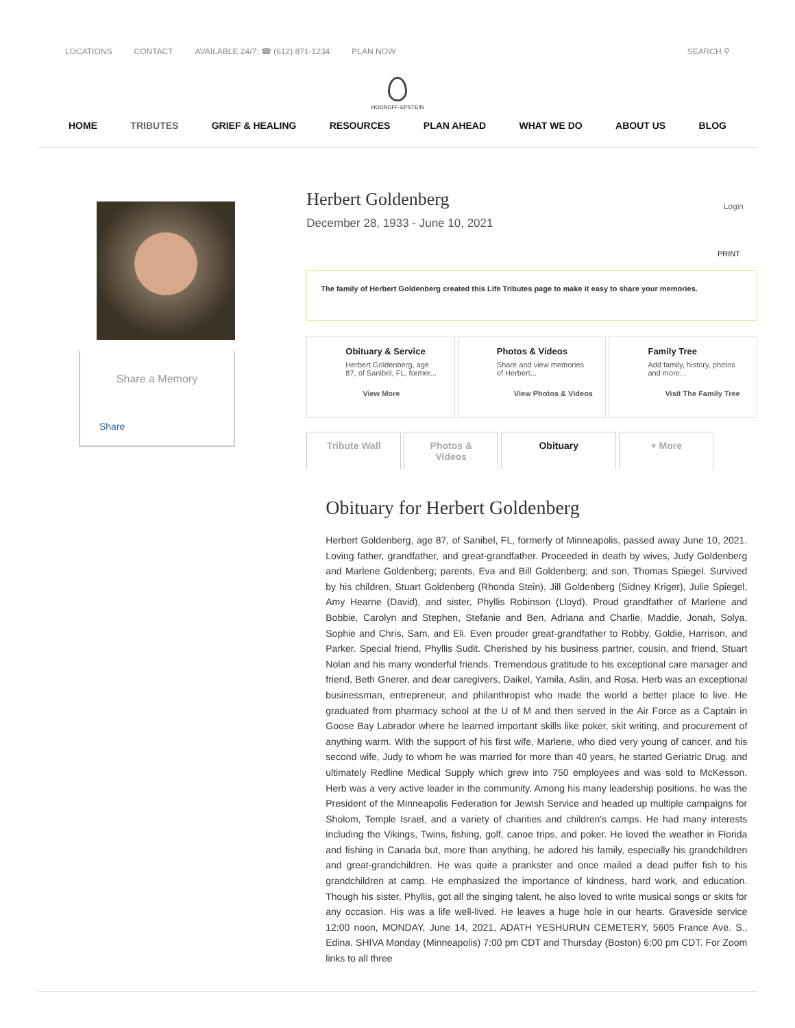LOCATIONS CONTACT AVAILABLE 24/7: ☎ (612) 871-1234 PLAN NOW SEARCH ⚲
HODROFF-EPSTEIN
HOME TRIBUTES GRIEF & HEALING RESOURCES PLAN AHEAD WHAT WE DO ABOUT US BLOG
Share a Memory
Share
Login
Herbert Goldenberg
December 28, 1933 - June 10, 2021
PRINT
The family of Herbert Goldenberg created this Life Tributes page to make it easy to share your memories.
Obituary & Service
Herbert Goldenberg, age
87, of Sanibel, FL, former...
View More
Photos & Videos
Share and view memories
of Herbert...
View Photos & Videos
Family Tree
Add family, history, photos
and more...
Visit The Family Tree
Tribute Wall
Photos & Videos
Obituary + More
Obituary for Herbert Goldenberg
Herbert Goldenberg, age 87, of Sanibel, FL, formerly of Minneapolis, passed away June 10, 2021. Loving father, grandfather, and great-grandfather. Proceeded in death by wives, Judy Goldenberg and Marlene Goldenberg; parents, Eva and Bill Goldenberg; and son, Thomas Spiegel. Survived by his children, Stuart Goldenberg (Rhonda Stein), Jill Goldenberg (Sidney Kriger), Julie Spiegel, Amy Hearne (David), and sister, Phyllis Robinson (Lloyd). Proud grandfather of Marlene and Bobbie, Carolyn and Stephen, Stefanie and Ben, Adriana and Charlie, Maddie, Jonah, Solya, Sophie and Chris, Sam, and Eli. Even prouder great-grandfather to Robby, Goldie, Harrison, and Parker. Special friend, Phyllis Sudit. Cherished by his business partner, cousin, and friend, Stuart Nolan and his many wonderful friends. Tremendous gratitude to his exceptional care manager and friend, Beth Gnerer, and dear caregivers, Daikel, Yamila, Aslin, and Rosa. Herb was an exceptional businessman, entrepreneur, and philanthropist who made the world a better place to live. He graduated from pharmacy school at the U of M and then served in the Air Force as a Captain in Goose Bay Labrador where he learned important skills like poker, skit writing, and procurement of anything warm. With the support of his first wife, Marlene, who died very young of cancer, and his second wife, Judy to whom he was married for more than 40 years, he started Geriatric Drug. and ultimately Redline Medical Supply which grew into 750 employees and was sold to McKesson. Herb was a very active leader in the community. Among his many leadership positions, he was the President of the Minneapolis Federation for Jewish Service and headed up multiple campaigns for Sholom, Temple Israel, and a variety of charities and children's camps. He had many interests including the Vikings, Twins, fishing, golf, canoe trips, and poker. He loved the weather in Florida and fishing in Canada but, more than anything, he adored his family, especially his grandchildren and great-grandchildren. He was quite a prankster and once mailed a dead puffer fish to his grandchildren at camp. He emphasized the importance of kindness, hard work, and education. Though his sister, Phyllis, got all the singing talent, he also loved to write musical songs or skits for any occasion. His was a life well-lived. He leaves a huge hole in our hearts. Graveside service 12:00 noon, MONDAY, June 14, 2021, ADATH YESHURUN CEMETERY, 5605 France Ave. S., Edina. SHIVA Monday (Minneapolis) 7:00 pm CDT and Thursday (Boston) 6:00 pm CDT. For Zoom links to all three